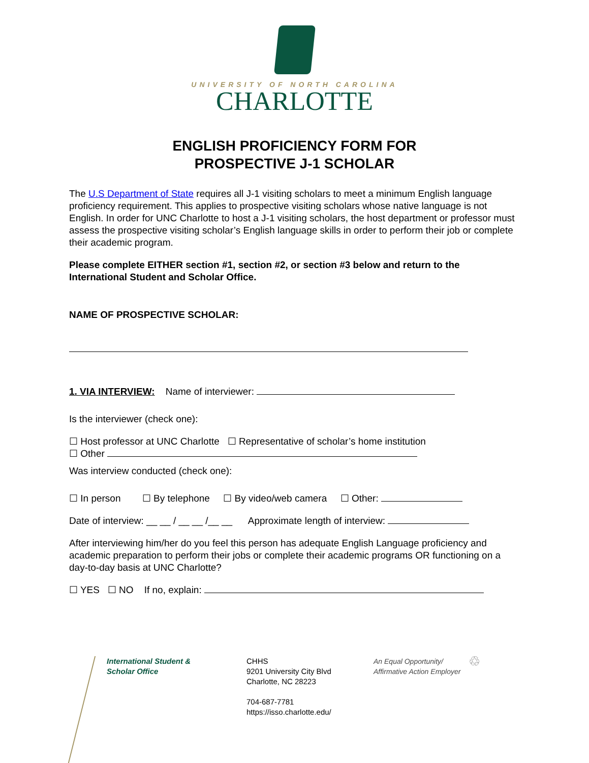UNIVERSITY OF NORTH CAROLINA
CHARLOTTE
ENGLISH PROFICIENCY FORM FOR
PROSPECTIVE J-1 SCHOLAR
The U.S Department of State requires all J-1 visiting scholars to meet a minimum English language proficiency requirement. This applies to prospective visiting scholars whose native language is not English. In order for UNC Charlotte to host a J-1 visiting scholars, the host department or professor must assess the prospective visiting scholar’s English language skills in order to perform their job or complete their academic program.
Please complete EITHER section #1, section #2, or section #3 below and return to the International Student and Scholar Office.
NAME OF PROSPECTIVE SCHOLAR:
1. VIA INTERVIEW: Name of interviewer:
Is the interviewer (check one):
☐ Host professor at UNC Charlotte ☐ Representative of scholar’s home institution
☐ Other
Was interview conducted (check one):
☐ In person ☐ By telephone ☐ By video/web camera ☐ Other:
Date of interview: __ __ / __ __ /__ __ Approximate length of interview:
After interviewing him/her do you feel this person has adequate English Language proficiency and academic preparation to perform their jobs or complete their academic programs OR functioning on a day-to-day basis at UNC Charlotte?
☐ YES ☐ NO If no, explain:
International Student &
Scholar Office
CHHS
9201 University City Blvd
Charlotte, NC 28223
704-687-7781
https://isso.charlotte.edu/
An Equal Opportunity/
Affirmative Action Employer
♲